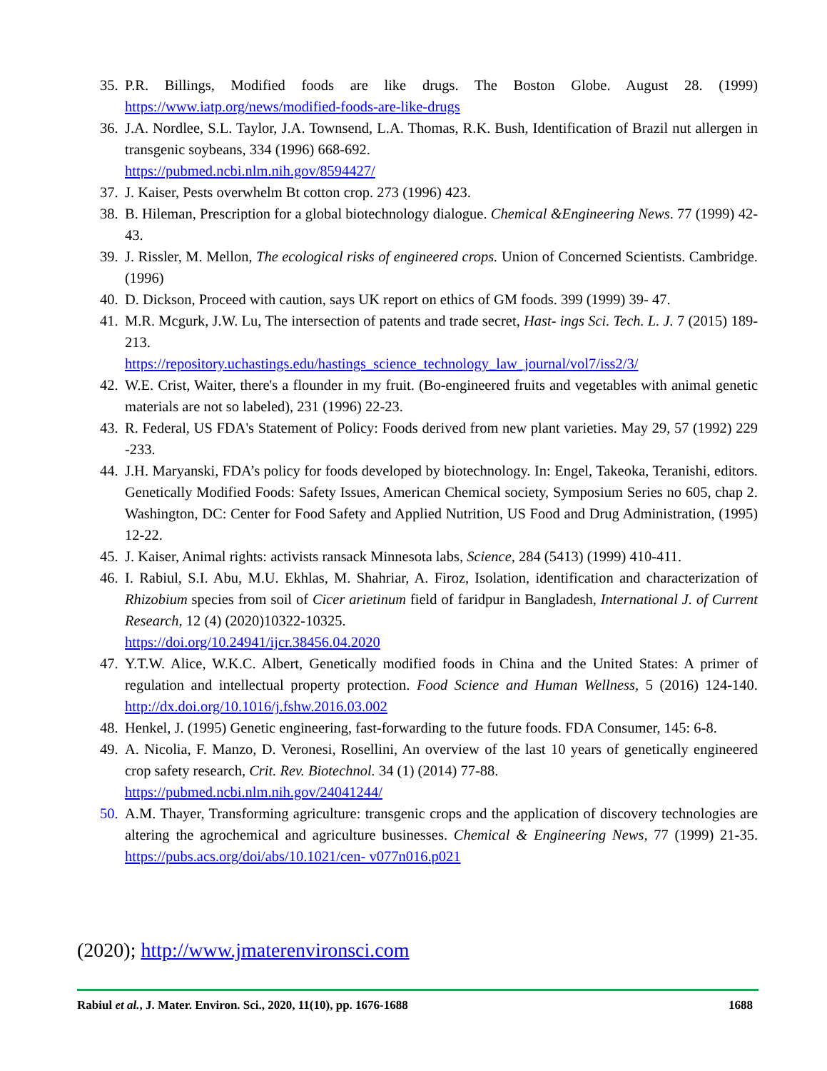35. P.R. Billings, Modified foods are like drugs. The Boston Globe. August 28. (1999) https://www.iatp.org/news/modified-foods-are-like-drugs
36. J.A. Nordlee, S.L. Taylor, J.A. Townsend, L.A. Thomas, R.K. Bush, Identification of Brazil nut allergen in transgenic soybeans, 334 (1996) 668-692.
https://pubmed.ncbi.nlm.nih.gov/8594427/
37. J. Kaiser, Pests overwhelm Bt cotton crop. 273 (1996) 423.
38. B. Hileman, Prescription for a global biotechnology dialogue. Chemical &Engineering News. 77 (1999) 42-43.
39. J. Rissler, M. Mellon, The ecological risks of engineered crops. Union of Concerned Scientists. Cambridge. (1996)
40. D. Dickson, Proceed with caution, says UK report on ethics of GM foods. 399 (1999) 39- 47.
41. M.R. Mcgurk, J.W. Lu, The intersection of patents and trade secret, Hast- ings Sci. Tech. L. J. 7 (2015) 189-213.
https://repository.uchastings.edu/hastings_science_technology_law_journal/vol7/iss2/3/
42. W.E. Crist, Waiter, there's a flounder in my fruit. (Bo-engineered fruits and vegetables with animal genetic materials are not so labeled), 231 (1996) 22-23.
43. R. Federal, US FDA's Statement of Policy: Foods derived from new plant varieties. May 29, 57 (1992) 229 -233.
44. J.H. Maryanski, FDA’s policy for foods developed by biotechnology. In: Engel, Takeoka, Teranishi, editors. Genetically Modified Foods: Safety Issues, American Chemical society, Symposium Series no 605, chap 2. Washington, DC: Center for Food Safety and Applied Nutrition, US Food and Drug Administration, (1995) 12-22.
45. J. Kaiser, Animal rights: activists ransack Minnesota labs, Science, 284 (5413) (1999) 410-411.
46. I. Rabiul, S.I. Abu, M.U. Ekhlas, M. Shahriar, A. Firoz, Isolation, identification and characterization of Rhizobium species from soil of Cicer arietinum field of faridpur in Bangladesh, International J. of Current Research, 12 (4) (2020)10322-10325.
https://doi.org/10.24941/ijcr.38456.04.2020
47. Y.T.W. Alice, W.K.C. Albert, Genetically modified foods in China and the United States: A primer of regulation and intellectual property protection. Food Science and Human Wellness, 5 (2016) 124-140. http://dx.doi.org/10.1016/j.fshw.2016.03.002
48. Henkel, J. (1995) Genetic engineering, fast-forwarding to the future foods. FDA Consumer, 145: 6-8.
49. A. Nicolia, F. Manzo, D. Veronesi, Rosellini, An overview of the last 10 years of genetically engineered crop safety research, Crit. Rev. Biotechnol. 34 (1) (2014) 77-88.
https://pubmed.ncbi.nlm.nih.gov/24041244/
50. A.M. Thayer, Transforming agriculture: transgenic crops and the application of discovery technologies are altering the agrochemical and agriculture businesses. Chemical & Engineering News, 77 (1999) 21-35. https://pubs.acs.org/doi/abs/10.1021/cen- v077n016.p021
(2020); http://www.jmaterenvironsci.com
Rabiul et al., J. Mater. Environ. Sci., 2020, 11(10), pp. 1676-1688 1688